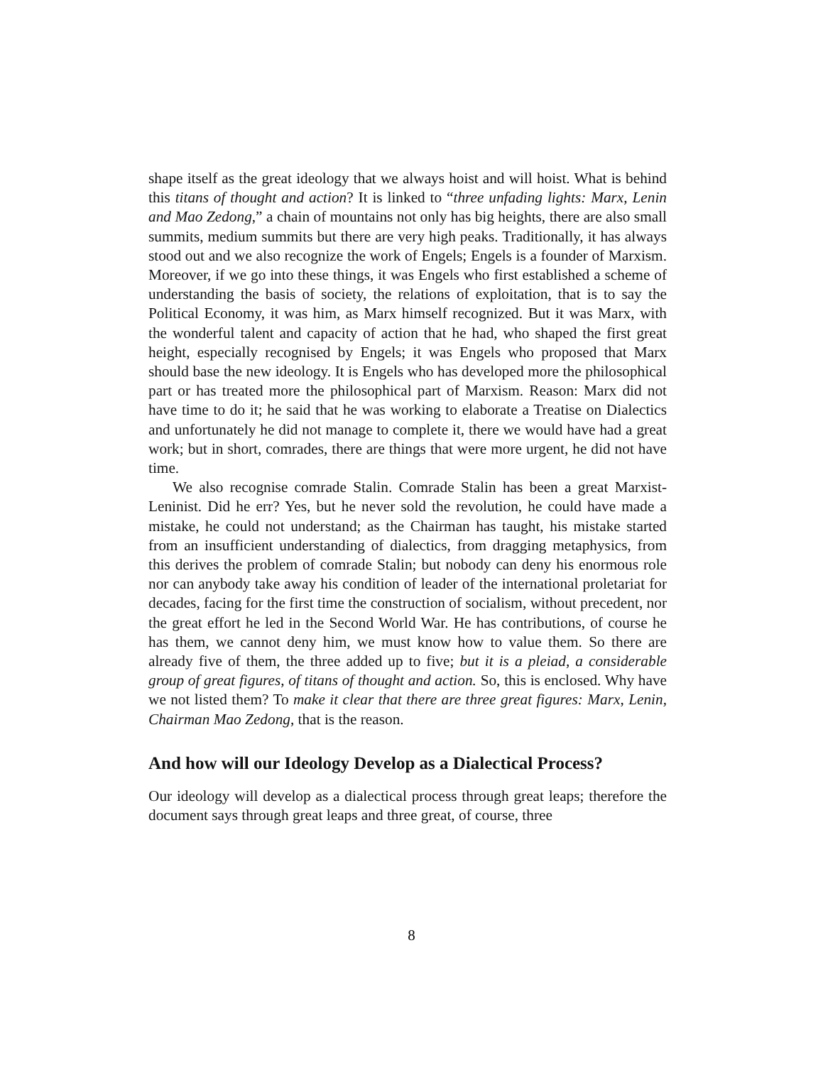shape itself as the great ideology that we always hoist and will hoist. What is behind this titans of thought and action? It is linked to “three unfading lights: Marx, Lenin and Mao Zedong,” a chain of mountains not only has big heights, there are also small summits, medium summits but there are very high peaks. Traditionally, it has always stood out and we also recognize the work of Engels; Engels is a founder of Marxism. Moreover, if we go into these things, it was Engels who first established a scheme of understanding the basis of society, the relations of exploitation, that is to say the Political Economy, it was him, as Marx himself recognized. But it was Marx, with the wonderful talent and capacity of action that he had, who shaped the first great height, especially recognised by Engels; it was Engels who proposed that Marx should base the new ideology. It is Engels who has developed more the philosophical part or has treated more the philosophical part of Marxism. Reason: Marx did not have time to do it; he said that he was working to elaborate a Treatise on Dialectics and unfortunately he did not manage to complete it, there we would have had a great work; but in short, comrades, there are things that were more urgent, he did not have time.
We also recognise comrade Stalin. Comrade Stalin has been a great Marxist-Leninist. Did he err? Yes, but he never sold the revolution, he could have made a mistake, he could not understand; as the Chairman has taught, his mistake started from an insufficient understanding of dialectics, from dragging metaphysics, from this derives the problem of comrade Stalin; but nobody can deny his enormous role nor can anybody take away his condition of leader of the international proletariat for decades, facing for the first time the construction of socialism, without precedent, nor the great effort he led in the Second World War. He has contributions, of course he has them, we cannot deny him, we must know how to value them. So there are already five of them, the three added up to five; but it is a pleiad, a considerable group of great figures, of titans of thought and action. So, this is enclosed. Why have we not listed them? To make it clear that there are three great figures: Marx, Lenin, Chairman Mao Zedong, that is the reason.
And how will our Ideology Develop as a Dialectical Process?
Our ideology will develop as a dialectical process through great leaps; therefore the document says through great leaps and three great, of course, three
8